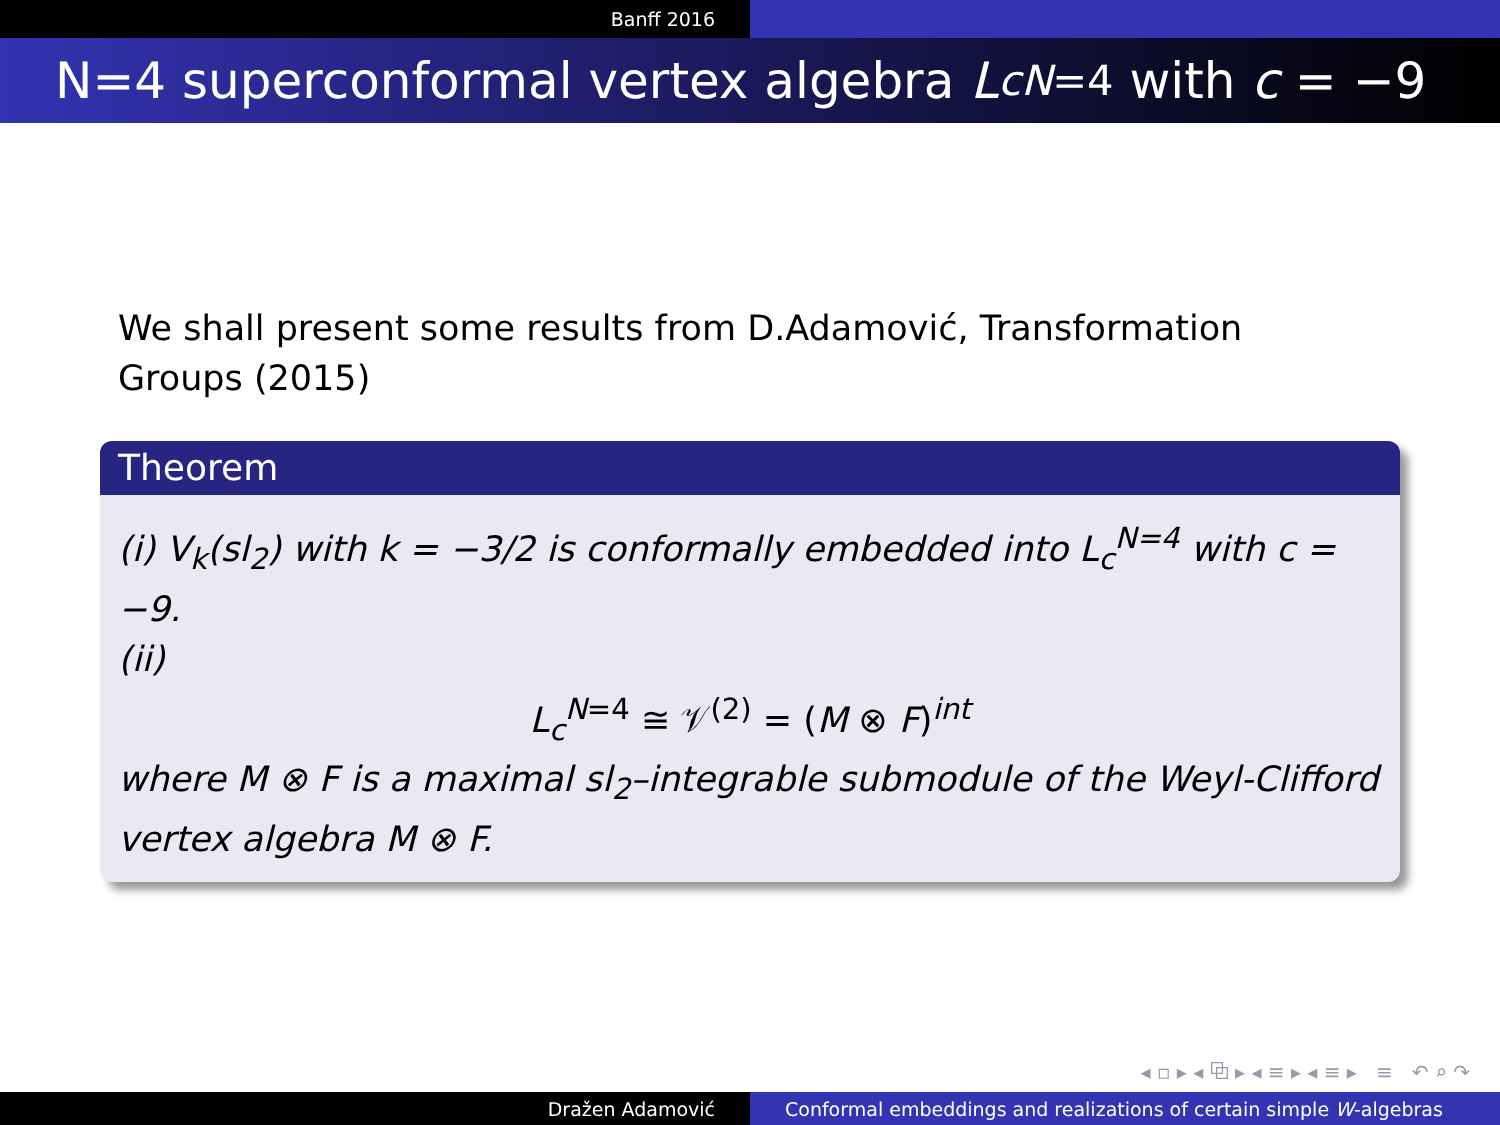Banff 2016
N=4 superconformal vertex algebra L<sub>c</sub><sup>N=4</sup> with c = −9
We shall present some results from D.Adamović, Transformation Groups (2015)
Theorem
(i) V<sub>k</sub>(sl<sub>2</sub>) with k = −3/2 is conformally embedded into L<sub>c</sub><sup>N=4</sup> with c = −9.
(ii)
L<sub>c</sub><sup>N=4</sup> ≅ 𝒱<sup>(2)</sup> = (M ⊗ F)<sup>int</sup>
where M ⊗ F is a maximal sl<sub>2</sub>–integrable submodule of the Weyl-Clifford vertex algebra M ⊗ F.
◂ ▫ ▸ ◂ ⧉ ▸ ◂ ≡ ▸ ◂ ≡ ▸ ≡ ↶ ⌕ ↷
Dražen Adamović Conformal embeddings and realizations of certain simple W -algebras